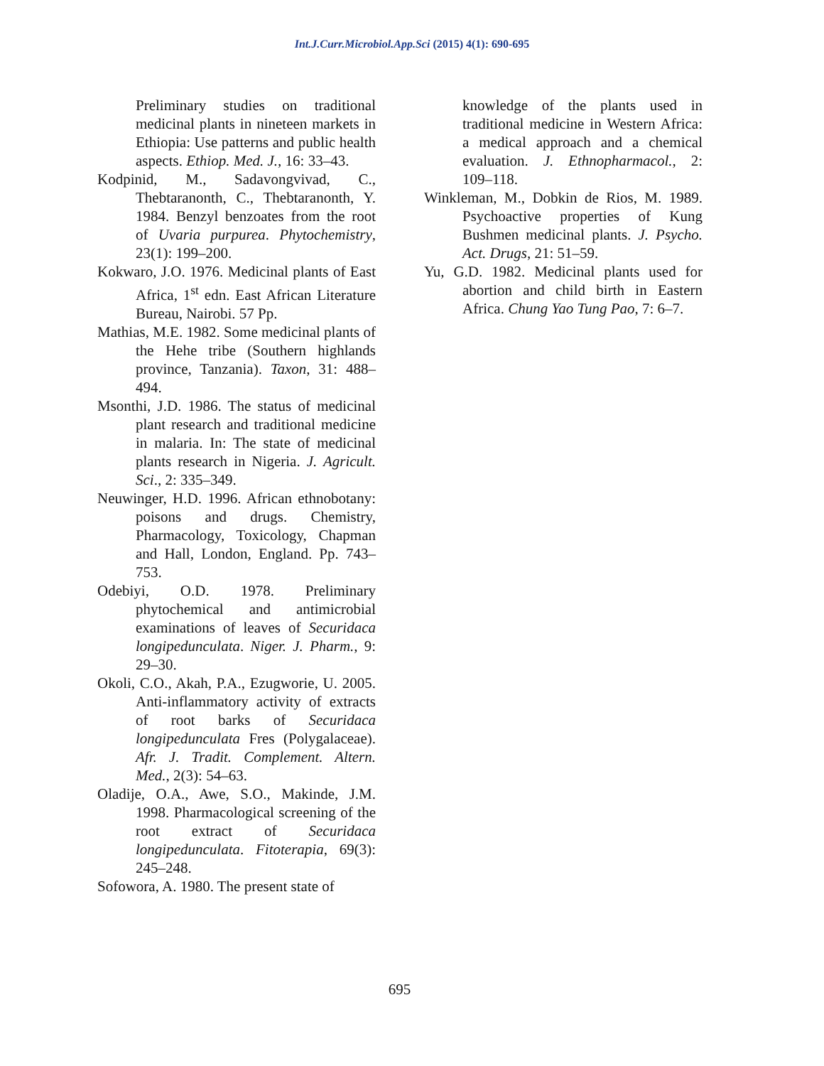Int.J.Curr.Microbiol.App.Sci (2015) 4(1): 690-695
Preliminary studies on traditional medicinal plants in nineteen markets in Ethiopia: Use patterns and public health aspects. Ethiop. Med. J., 16: 33–43.
Kodpinid, M., Sadavongvivad, C., Thebtaranonth, C., Thebtaranonth, Y. 1984. Benzyl benzoates from the root of Uvaria purpurea. Phytochemistry, 23(1): 199–200.
Kokwaro, J.O. 1976. Medicinal plants of East Africa, 1<sup>st</sup> edn. East African Literature Bureau, Nairobi. 57 Pp.
Mathias, M.E. 1982. Some medicinal plants of the Hehe tribe (Southern highlands province, Tanzania). Taxon, 31: 488–494.
Msonthi, J.D. 1986. The status of medicinal plant research and traditional medicine in malaria. In: The state of medicinal plants research in Nigeria. J. Agricult. Sci., 2: 335–349.
Neuwinger, H.D. 1996. African ethnobotany: poisons and drugs. Chemistry, Pharmacology, Toxicology, Chapman and Hall, London, England. Pp. 743–753.
Odebiyi, O.D. 1978. Preliminary phytochemical and antimicrobial examinations of leaves of Securidaca longipedunculata. Niger. J. Pharm., 9: 29–30.
Okoli, C.O., Akah, P.A., Ezugworie, U. 2005. Anti-inflammatory activity of extracts of root barks of Securidaca longipedunculata Fres (Polygalaceae). Afr. J. Tradit. Complement. Altern. Med., 2(3): 54–63.
Oladije, O.A., Awe, S.O., Makinde, J.M. 1998. Pharmacological screening of the root extract of Securidaca longipedunculata. Fitoterapia, 69(3): 245–248.
Sofowora, A. 1980. The present state of
knowledge of the plants used in traditional medicine in Western Africa: a medical approach and a chemical evaluation. J. Ethnopharmacol., 2: 109–118.
Winkleman, M., Dobkin de Rios, M. 1989. Psychoactive properties of Kung Bushmen medicinal plants. J. Psycho. Act. Drugs, 21: 51–59.
Yu, G.D. 1982. Medicinal plants used for abortion and child birth in Eastern Africa. Chung Yao Tung Pao, 7: 6–7.
695